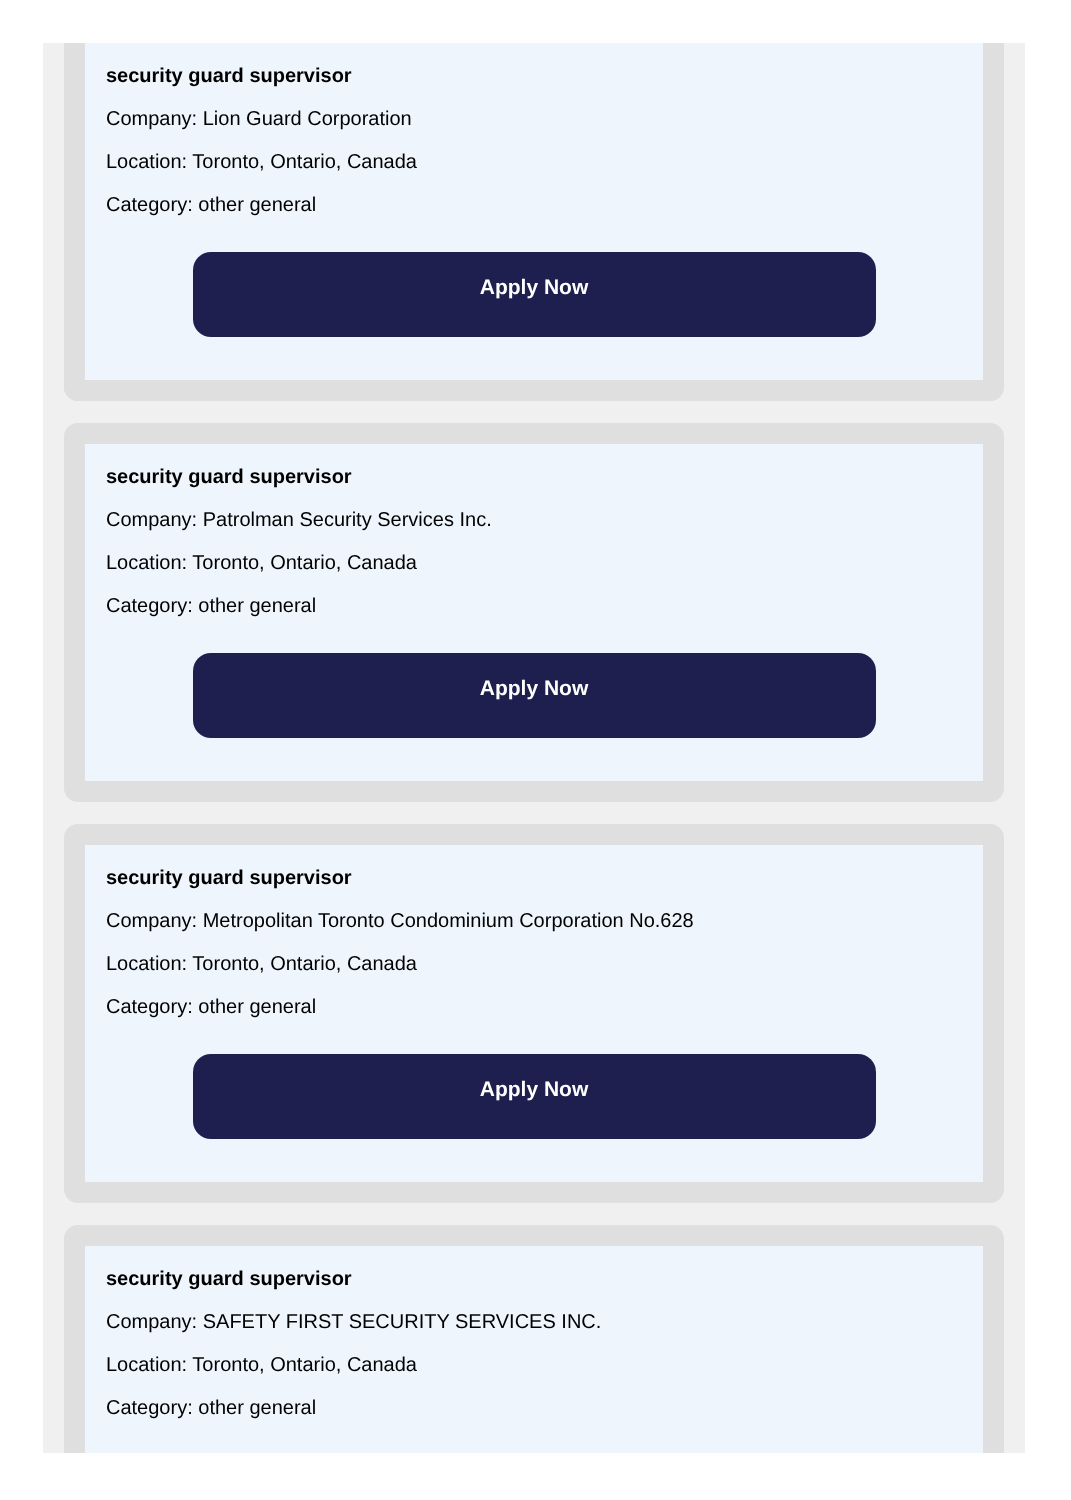security guard supervisor
Company: Lion Guard Corporation
Location: Toronto, Ontario, Canada
Category: other general
Apply Now
security guard supervisor
Company: Patrolman Security Services Inc.
Location: Toronto, Ontario, Canada
Category: other general
Apply Now
security guard supervisor
Company: Metropolitan Toronto Condominium Corporation No.628
Location: Toronto, Ontario, Canada
Category: other general
Apply Now
security guard supervisor
Company: SAFETY FIRST SECURITY SERVICES INC.
Location: Toronto, Ontario, Canada
Category: other general